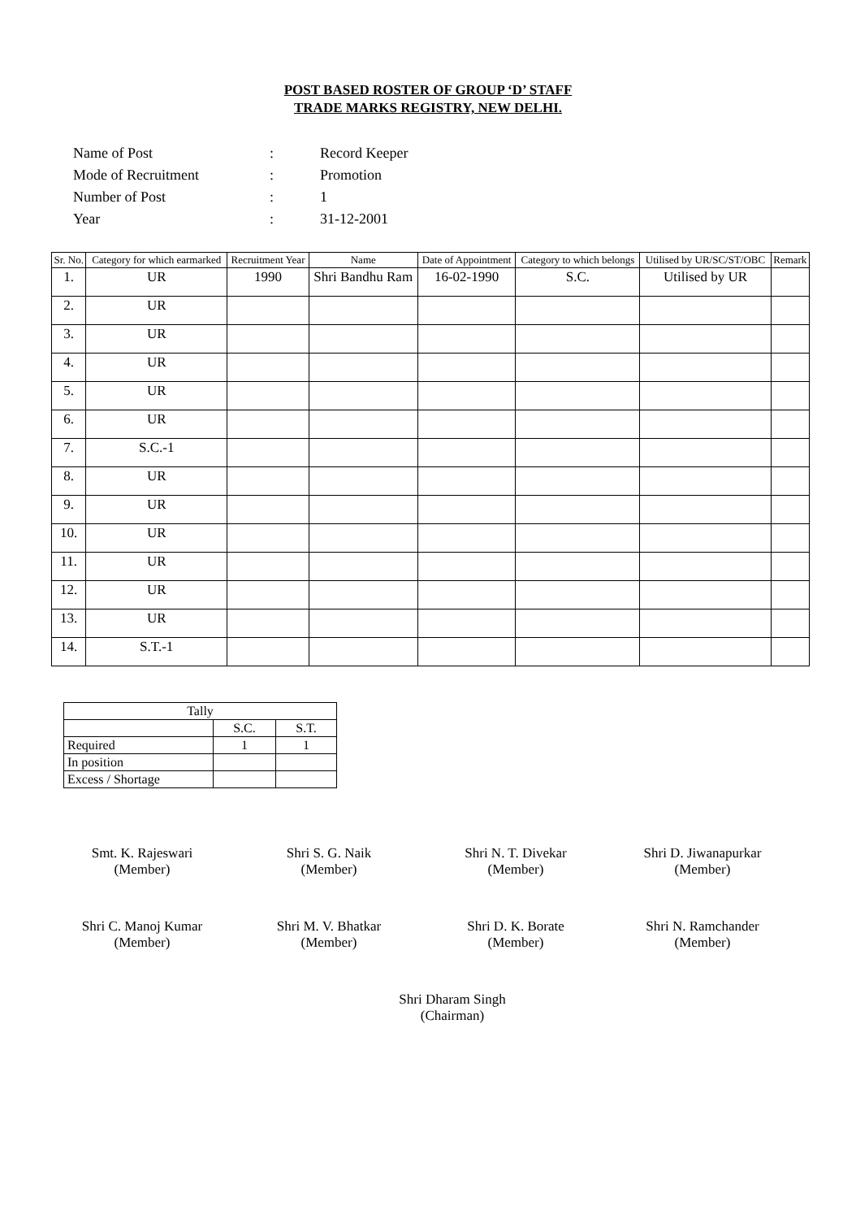POST BASED ROSTER OF GROUP ‘D’ STAFF
TRADE MARKS REGISTRY, NEW DELHI.
| Name of Post | : | Record Keeper |
| Mode of Recruitment | : | Promotion |
| Number of Post | : | 1 |
| Year | : | 31-12-2001 |
| Sr. No. | Category for which earmarked | Recruitment Year | Name | Date of Appointment | Category to which belongs | Utilised by UR/SC/ST/OBC | Remark |
| --- | --- | --- | --- | --- | --- | --- | --- |
| 1. | UR | 1990 | Shri Bandhu Ram | 16-02-1990 | S.C. | Utilised by UR | |
| 2. | UR | | | | | | |
| 3. | UR | | | | | | |
| 4. | UR | | | | | | |
| 5. | UR | | | | | | |
| 6. | UR | | | | | | |
| 7. | S.C.-1 | | | | | | |
| 8. | UR | | | | | | |
| 9. | UR | | | | | | |
| 10. | UR | | | | | | |
| 11. | UR | | | | | | |
| 12. | UR | | | | | | |
| 13. | UR | | | | | | |
| 14. | S.T.-1 | | | | | | |
| Tally | | |
| | S.C. | S.T. |
| Required | 1 | 1 |
| In position | | |
| Excess / Shortage | | |
Smt. K. Rajeswari
(Member)
Shri S. G. Naik
(Member)
Shri N. T. Divekar
(Member)
Shri D. Jiwanapurkar
(Member)
Shri C. Manoj Kumar
(Member)
Shri M. V. Bhatkar
(Member)
Shri D. K. Borate
(Member)
Shri N. Ramchander
(Member)
Shri Dharam Singh
(Chairman)